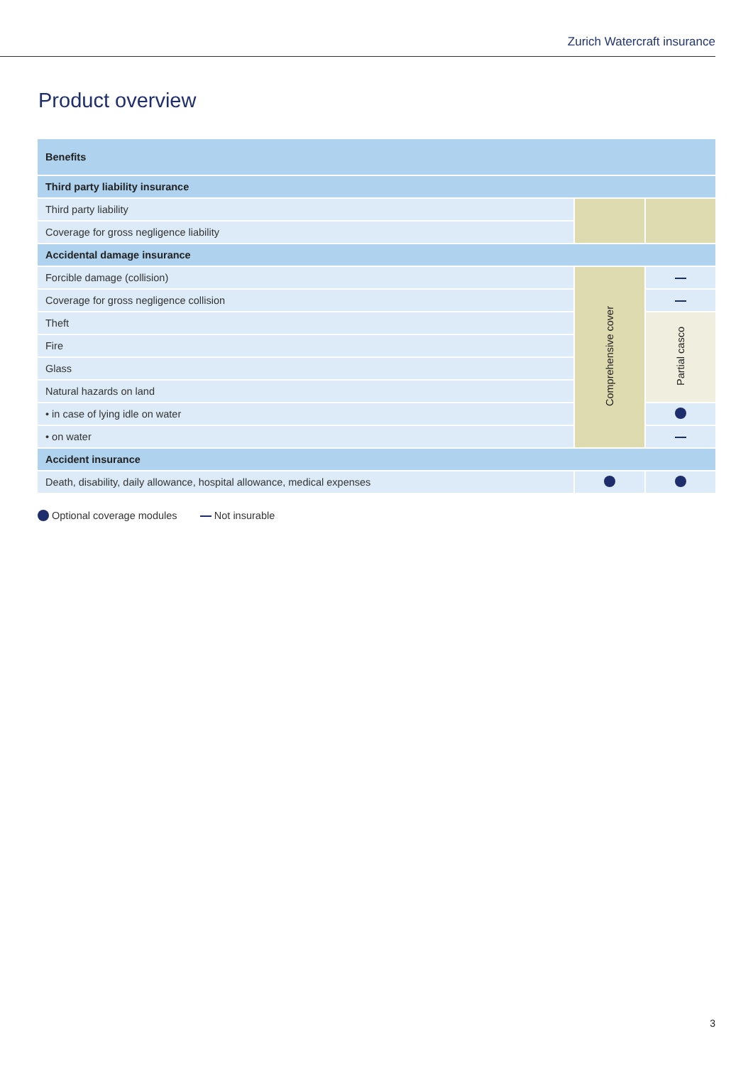Zurich Watercraft insurance
Product overview
| Benefits | | |
| --- | --- | --- |
| Third party liability insurance | | |
| Third party liability | | |
| Coverage for gross negligence liability | | |
| Accidental damage insurance | | |
| Forcible damage (collision) | Comprehensive cover | |
| Coverage for gross negligence collision | | |
| Theft | | Partial casco |
| Fire | | |
| Glass | | |
| Natural hazards on land | | |
| • in case of lying idle on water | | |
| • on water | | |
| Accident insurance | | |
| Death, disability, daily allowance, hospital allowance, medical expenses | | |
Optional coverage modules Not insurable
3